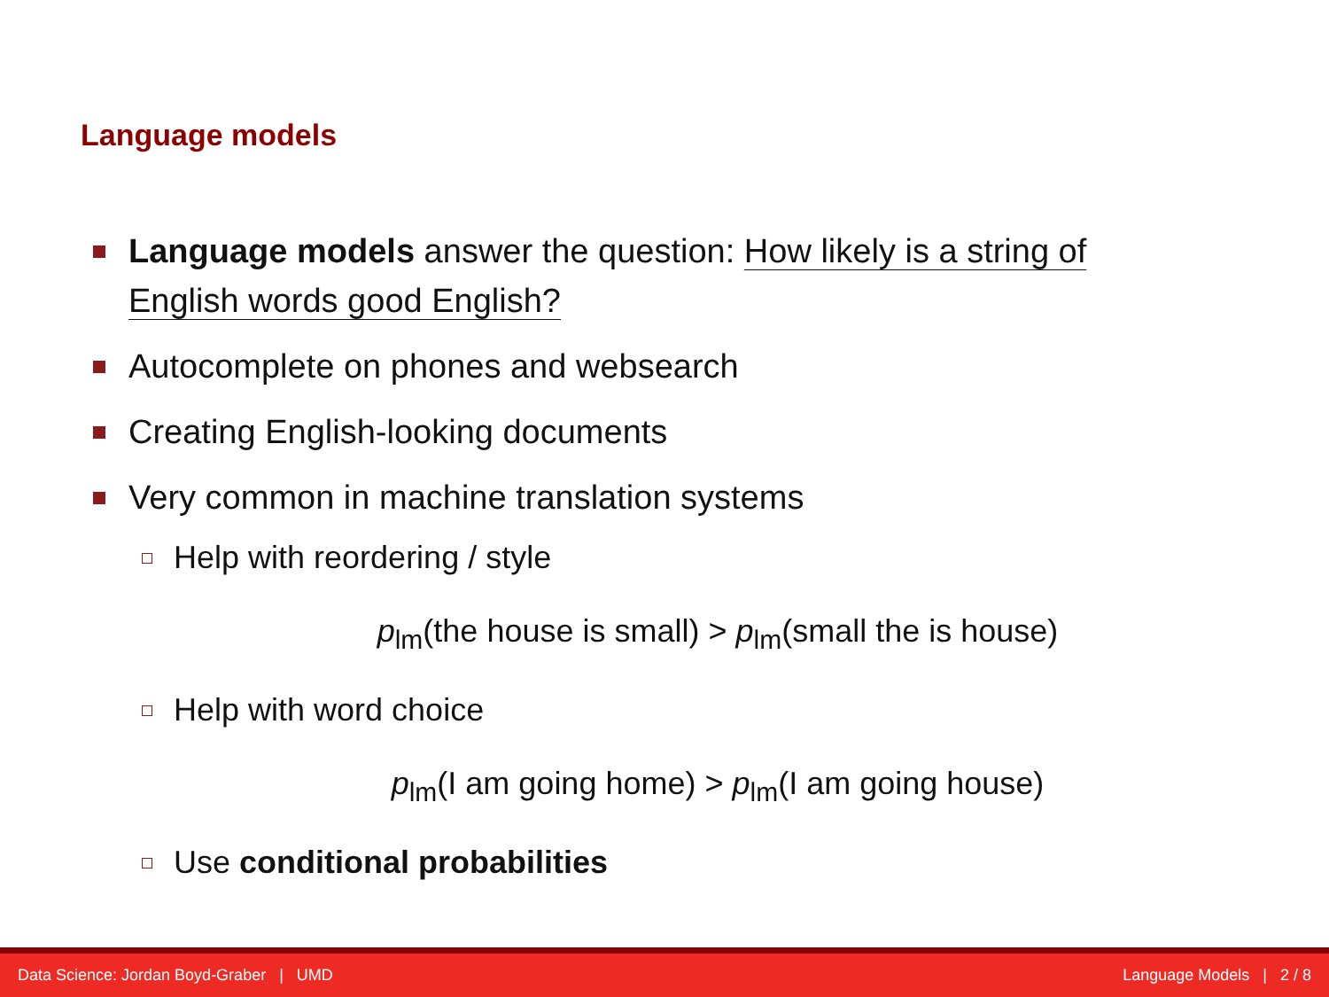Language models
Language models answer the question: How likely is a string of English words good English?
Autocomplete on phones and websearch
Creating English-looking documents
Very common in machine translation systems
Help with reordering / style
p<sub>lm</sub>(the house is small) > p<sub>lm</sub>(small the is house)
Help with word choice
p<sub>lm</sub>(I am going home) > p<sub>lm</sub>(I am going house)
Use conditional probabilities
Data Science: Jordan Boyd-Graber | UMD Language Models | 2 / 8